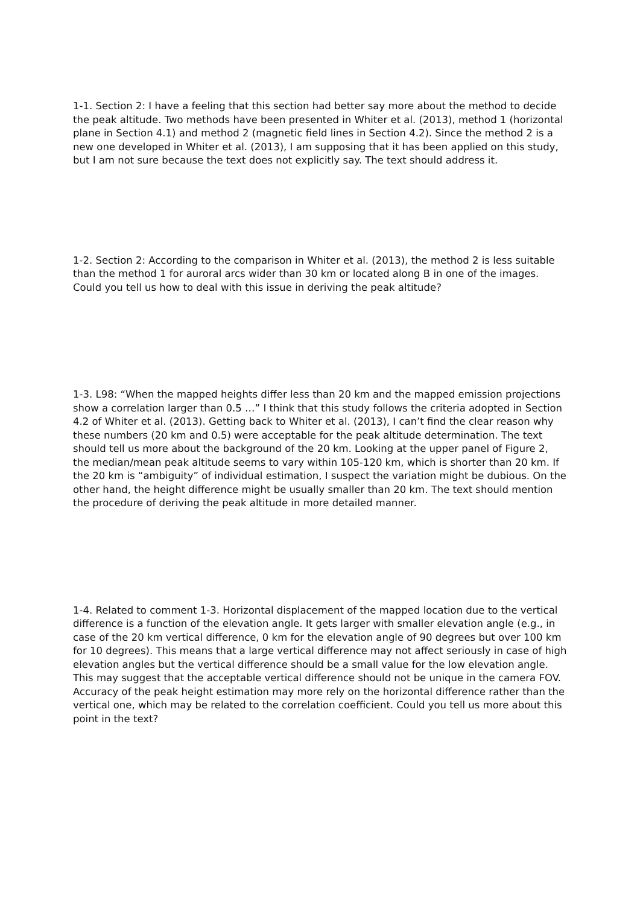1-1. Section 2: I have a feeling that this section had better say more about the method to decide the peak altitude. Two methods have been presented in Whiter et al. (2013), method 1 (horizontal plane in Section 4.1) and method 2 (magnetic field lines in Section 4.2). Since the method 2 is a new one developed in Whiter et al. (2013), I am supposing that it has been applied on this study, but I am not sure because the text does not explicitly say. The text should address it.
1-2. Section 2: According to the comparison in Whiter et al. (2013), the method 2 is less suitable than the method 1 for auroral arcs wider than 30 km or located along B in one of the images. Could you tell us how to deal with this issue in deriving the peak altitude?
1-3. L98: “When the mapped heights differ less than 20 km and the mapped emission projections show a correlation larger than 0.5 …” I think that this study follows the criteria adopted in Section 4.2 of Whiter et al. (2013). Getting back to Whiter et al. (2013), I can’t find the clear reason why these numbers (20 km and 0.5) were acceptable for the peak altitude determination. The text should tell us more about the background of the 20 km. Looking at the upper panel of Figure 2, the median/mean peak altitude seems to vary within 105-120 km, which is shorter than 20 km. If the 20 km is “ambiguity” of individual estimation, I suspect the variation might be dubious. On the other hand, the height difference might be usually smaller than 20 km. The text should mention the procedure of deriving the peak altitude in more detailed manner.
1-4. Related to comment 1-3. Horizontal displacement of the mapped location due to the vertical difference is a function of the elevation angle. It gets larger with smaller elevation angle (e.g., in case of the 20 km vertical difference, 0 km for the elevation angle of 90 degrees but over 100 km for 10 degrees). This means that a large vertical difference may not affect seriously in case of high elevation angles but the vertical difference should be a small value for the low elevation angle. This may suggest that the acceptable vertical difference should not be unique in the camera FOV. Accuracy of the peak height estimation may more rely on the horizontal difference rather than the vertical one, which may be related to the correlation coefficient. Could you tell us more about this point in the text?